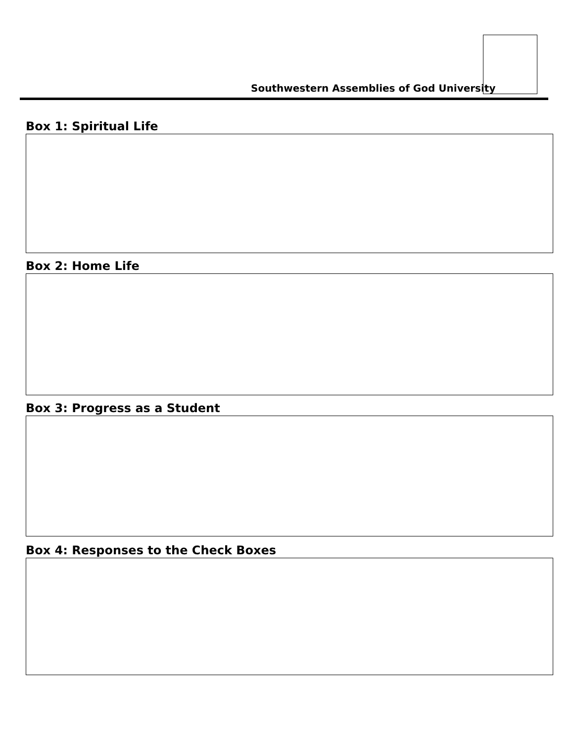Southwestern Assemblies of God University
Box 1: Spiritual Life
Box 2: Home Life
Box 3: Progress as a Student
Box 4: Responses to the Check Boxes